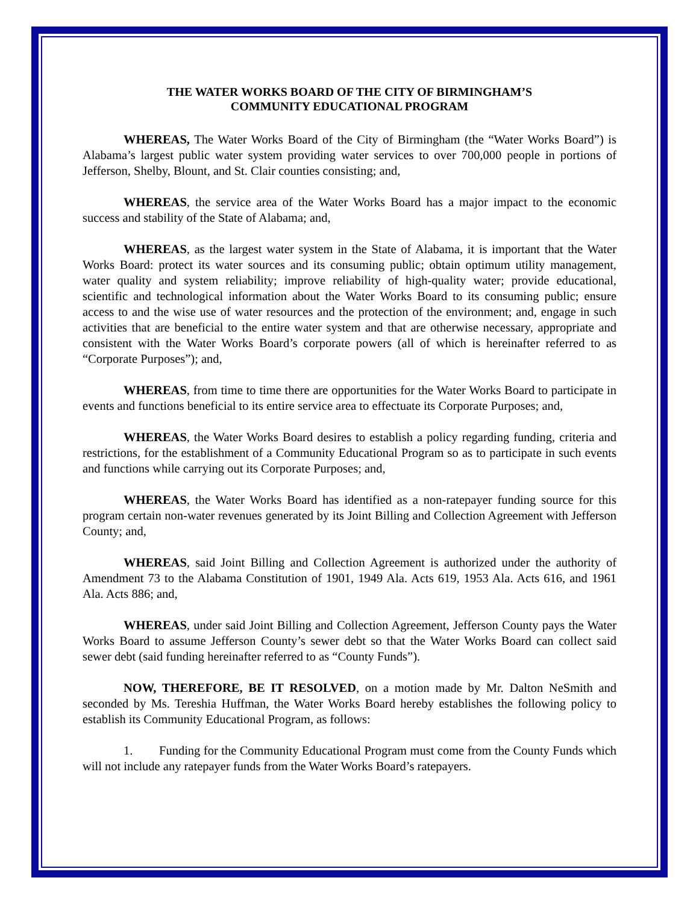THE WATER WORKS BOARD OF THE CITY OF BIRMINGHAM’S
COMMUNITY EDUCATIONAL PROGRAM
WHEREAS, The Water Works Board of the City of Birmingham (the “Water Works Board”) is Alabama’s largest public water system providing water services to over 700,000 people in portions of Jefferson, Shelby, Blount, and St. Clair counties consisting; and,
WHEREAS, the service area of the Water Works Board has a major impact to the economic success and stability of the State of Alabama; and,
WHEREAS, as the largest water system in the State of Alabama, it is important that the Water Works Board: protect its water sources and its consuming public; obtain optimum utility management, water quality and system reliability; improve reliability of high-quality water; provide educational, scientific and technological information about the Water Works Board to its consuming public; ensure access to and the wise use of water resources and the protection of the environment; and, engage in such activities that are beneficial to the entire water system and that are otherwise necessary, appropriate and consistent with the Water Works Board’s corporate powers (all of which is hereinafter referred to as “Corporate Purposes”); and,
WHEREAS, from time to time there are opportunities for the Water Works Board to participate in events and functions beneficial to its entire service area to effectuate its Corporate Purposes; and,
WHEREAS, the Water Works Board desires to establish a policy regarding funding, criteria and restrictions, for the establishment of a Community Educational Program so as to participate in such events and functions while carrying out its Corporate Purposes; and,
WHEREAS, the Water Works Board has identified as a non-ratepayer funding source for this program certain non-water revenues generated by its Joint Billing and Collection Agreement with Jefferson County; and,
WHEREAS, said Joint Billing and Collection Agreement is authorized under the authority of Amendment 73 to the Alabama Constitution of 1901, 1949 Ala. Acts 619, 1953 Ala. Acts 616, and 1961 Ala. Acts 886; and,
WHEREAS, under said Joint Billing and Collection Agreement, Jefferson County pays the Water Works Board to assume Jefferson County’s sewer debt so that the Water Works Board can collect said sewer debt (said funding hereinafter referred to as “County Funds”).
NOW, THEREFORE, BE IT RESOLVED, on a motion made by Mr. Dalton NeSmith and seconded by Ms. Tereshia Huffman, the Water Works Board hereby establishes the following policy to establish its Community Educational Program, as follows:
1. Funding for the Community Educational Program must come from the County Funds which will not include any ratepayer funds from the Water Works Board’s ratepayers.